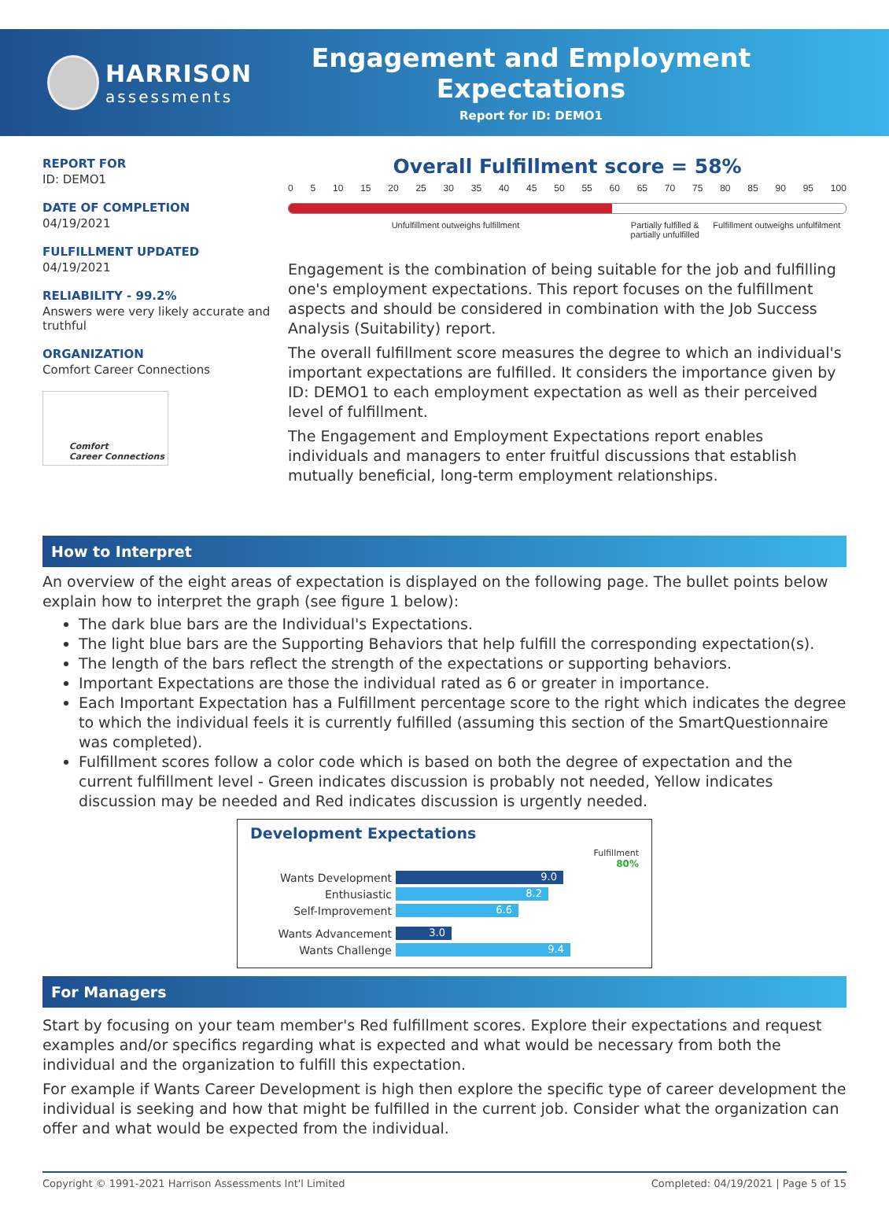HARRISON
assessments
Engagement and Employment Expectations
Report for ID: DEMO1
REPORT FOR
ID: DEMO1
DATE OF COMPLETION
04/19/2021
FULFILLMENT UPDATED
04/19/2021
RELIABILITY - 99.2%
Answers were very likely accurate and truthful
ORGANIZATION
Comfort Career Connections
Comfort
Career Connections
Overall Fulfillment score = 58%
0 5 10 15 20 25 30 35 40 45 50 55 60 65 70 75 80 85 90 95 100
Unfulfillment outweighs fulfillment
Partially fulfilled & partially unfulfilled
Fulfillment outweighs unfulfilment
Engagement is the combination of being suitable for the job and fulfilling one's employment expectations. This report focuses on the fulfillment aspects and should be considered in combination with the Job Success Analysis (Suitability) report.
The overall fulfillment score measures the degree to which an individual's important expectations are fulfilled. It considers the importance given by ID: DEMO1 to each employment expectation as well as their perceived level of fulfillment.
The Engagement and Employment Expectations report enables individuals and managers to enter fruitful discussions that establish mutually beneficial, long-term employment relationships.
How to Interpret
An overview of the eight areas of expectation is displayed on the following page. The bullet points below explain how to interpret the graph (see figure 1 below):
The dark blue bars are the Individual's Expectations.
The light blue bars are the Supporting Behaviors that help fulfill the corresponding expectation(s).
The length of the bars reflect the strength of the expectations or supporting behaviors.
Important Expectations are those the individual rated as 6 or greater in importance.
Each Important Expectation has a Fulfillment percentage score to the right which indicates the degree to which the individual feels it is currently fulfilled (assuming this section of the SmartQuestionnaire was completed).
Fulfillment scores follow a color code which is based on both the degree of expectation and the current fulfillment level - Green indicates discussion is probably not needed, Yellow indicates discussion may be needed and Red indicates discussion is urgently needed.
Development Expectations
Fulfillment
80%
Wants Development
9.0
Enthusiastic
8.2
Self-Improvement
6.6
Wants Advancement
3.0
Wants Challenge
9.4
For Managers
Start by focusing on your team member's Red fulfillment scores. Explore their expectations and request examples and/or specifics regarding what is expected and what would be necessary from both the individual and the organization to fulfill this expectation.
For example if Wants Career Development is high then explore the specific type of career development the individual is seeking and how that might be fulfilled in the current job. Consider what the organization can offer and what would be expected from the individual.
Copyright © 1991-2021 Harrison Assessments Int'l Limited Completed: 04/19/2021 | Page 5 of 15